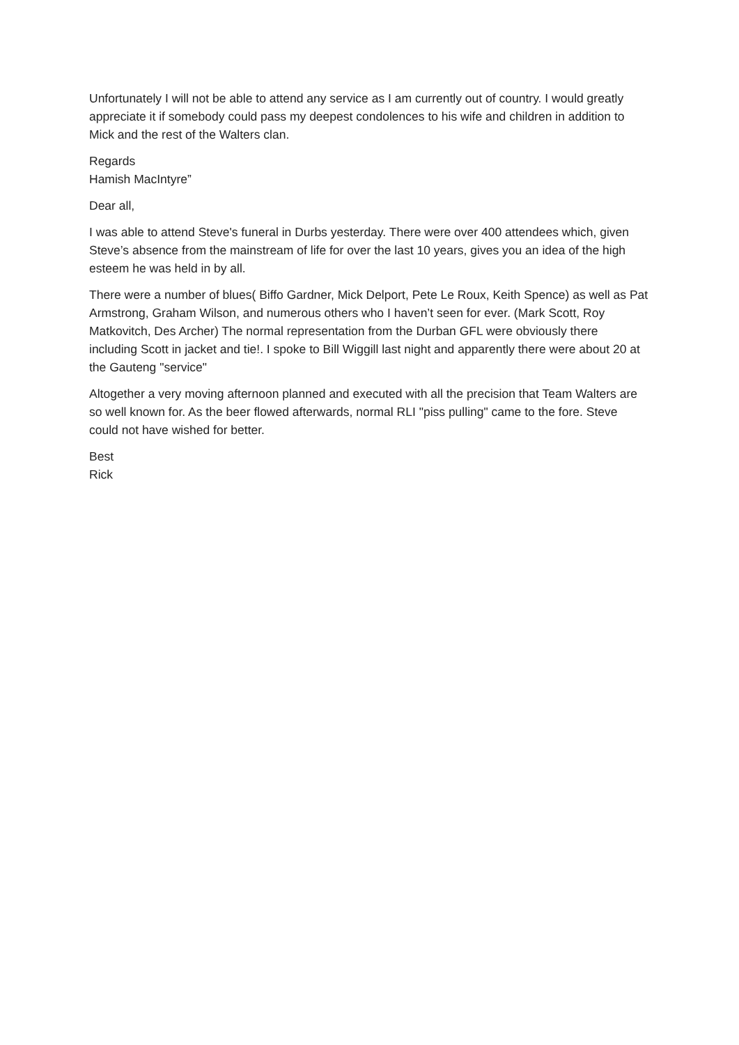Unfortunately I will not be able to attend any service as I am currently out of country. I would greatly appreciate it if somebody could pass my deepest condolences to his wife and children in addition to Mick and the rest of the Walters clan.
Regards
Hamish MacIntyre”
Dear all,
I was able to attend Steve's funeral in Durbs yesterday. There were over 400 attendees which, given Steve’s absence from the mainstream of life for over the last 10 years, gives you an idea of the high esteem he was held in by all.
There were a number of blues( Biffo Gardner, Mick Delport, Pete Le Roux, Keith Spence) as well as Pat Armstrong, Graham Wilson, and numerous others who I haven’t seen for ever. (Mark Scott, Roy Matkovitch, Des Archer) The normal representation from the Durban GFL were obviously there including Scott in jacket and tie!. I spoke to Bill Wiggill last night and apparently there were about 20 at the Gauteng "service"
Altogether a very moving afternoon planned and executed with all the precision that Team Walters are so well known for. As the beer flowed afterwards, normal RLI "piss pulling" came to the fore. Steve could not have wished for better.
Best
Rick